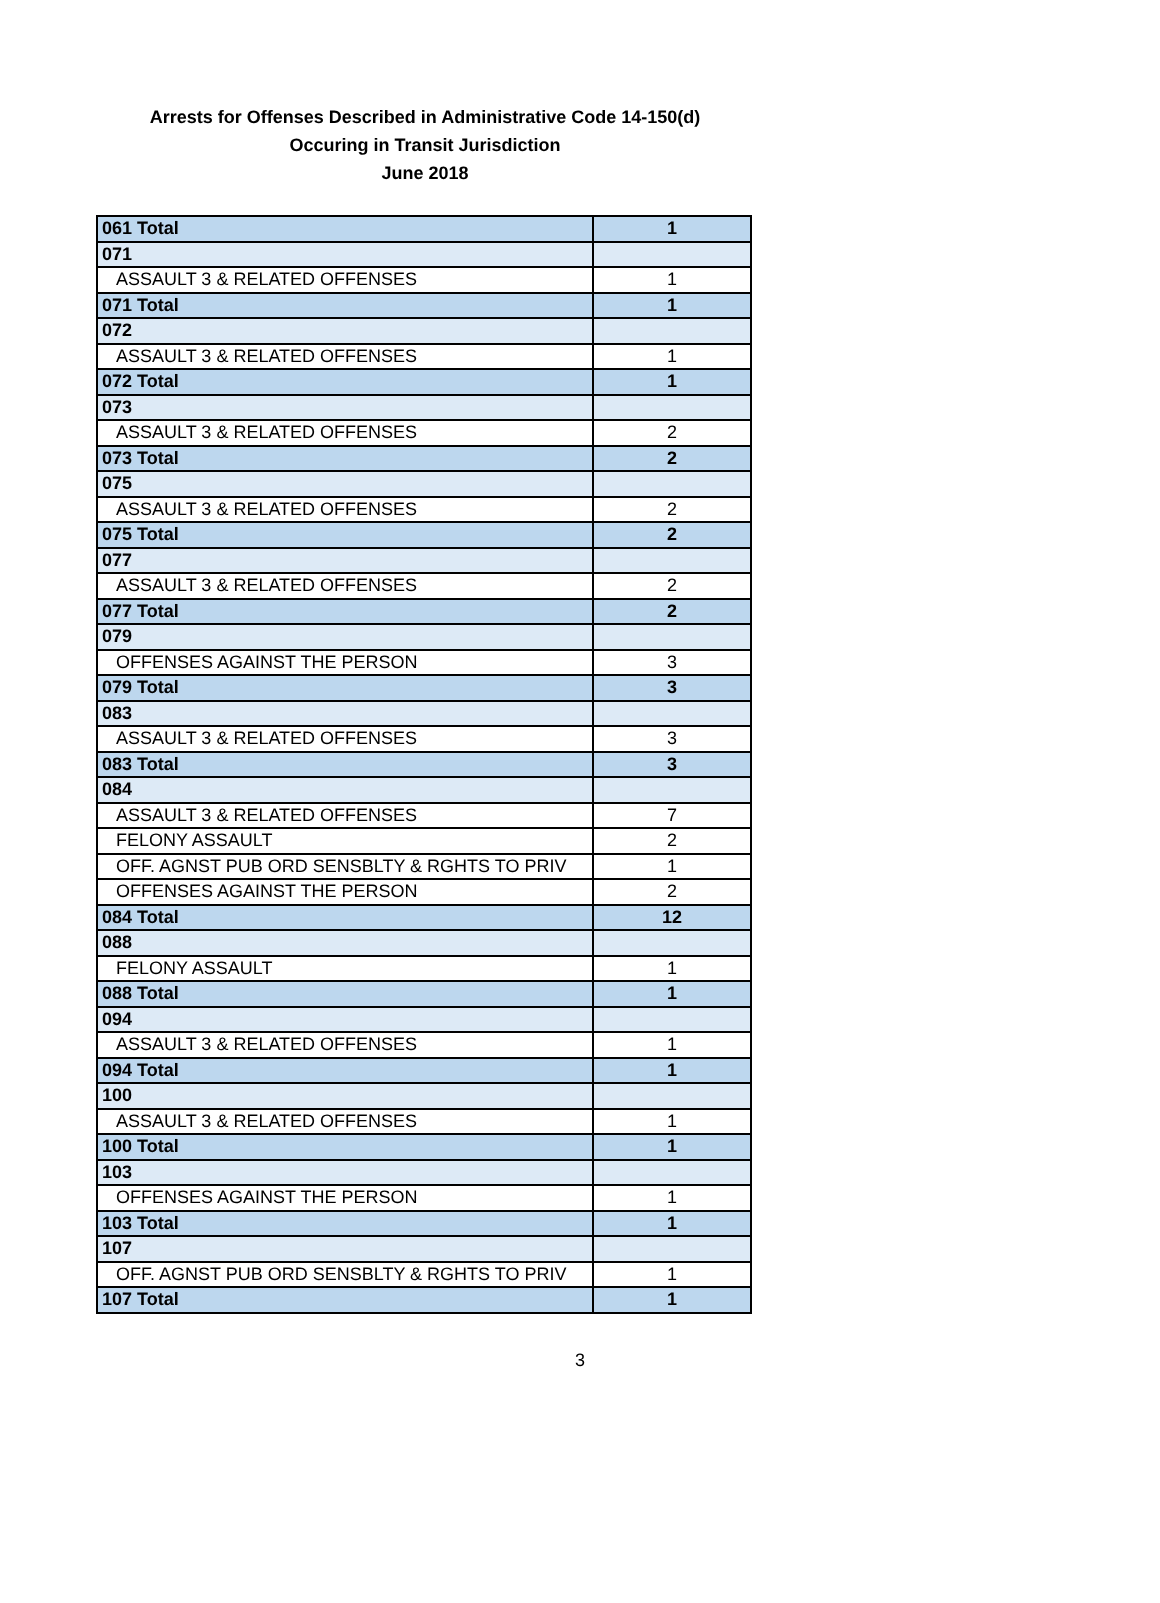Arrests for Offenses Described in Administrative Code 14-150(d)
Occuring in Transit Jurisdiction
June 2018
| 061 Total | 1 |
| 071 | |
| ASSAULT 3 & RELATED OFFENSES | 1 |
| 071 Total | 1 |
| 072 | |
| ASSAULT 3 & RELATED OFFENSES | 1 |
| 072 Total | 1 |
| 073 | |
| ASSAULT 3 & RELATED OFFENSES | 2 |
| 073 Total | 2 |
| 075 | |
| ASSAULT 3 & RELATED OFFENSES | 2 |
| 075 Total | 2 |
| 077 | |
| ASSAULT 3 & RELATED OFFENSES | 2 |
| 077 Total | 2 |
| 079 | |
| OFFENSES AGAINST THE PERSON | 3 |
| 079 Total | 3 |
| 083 | |
| ASSAULT 3 & RELATED OFFENSES | 3 |
| 083 Total | 3 |
| 084 | |
| ASSAULT 3 & RELATED OFFENSES | 7 |
| FELONY ASSAULT | 2 |
| OFF. AGNST PUB ORD SENSBLTY & RGHTS TO PRIV | 1 |
| OFFENSES AGAINST THE PERSON | 2 |
| 084 Total | 12 |
| 088 | |
| FELONY ASSAULT | 1 |
| 088 Total | 1 |
| 094 | |
| ASSAULT 3 & RELATED OFFENSES | 1 |
| 094 Total | 1 |
| 100 | |
| ASSAULT 3 & RELATED OFFENSES | 1 |
| 100 Total | 1 |
| 103 | |
| OFFENSES AGAINST THE PERSON | 1 |
| 103 Total | 1 |
| 107 | |
| OFF. AGNST PUB ORD SENSBLTY & RGHTS TO PRIV | 1 |
| 107 Total | 1 |
3